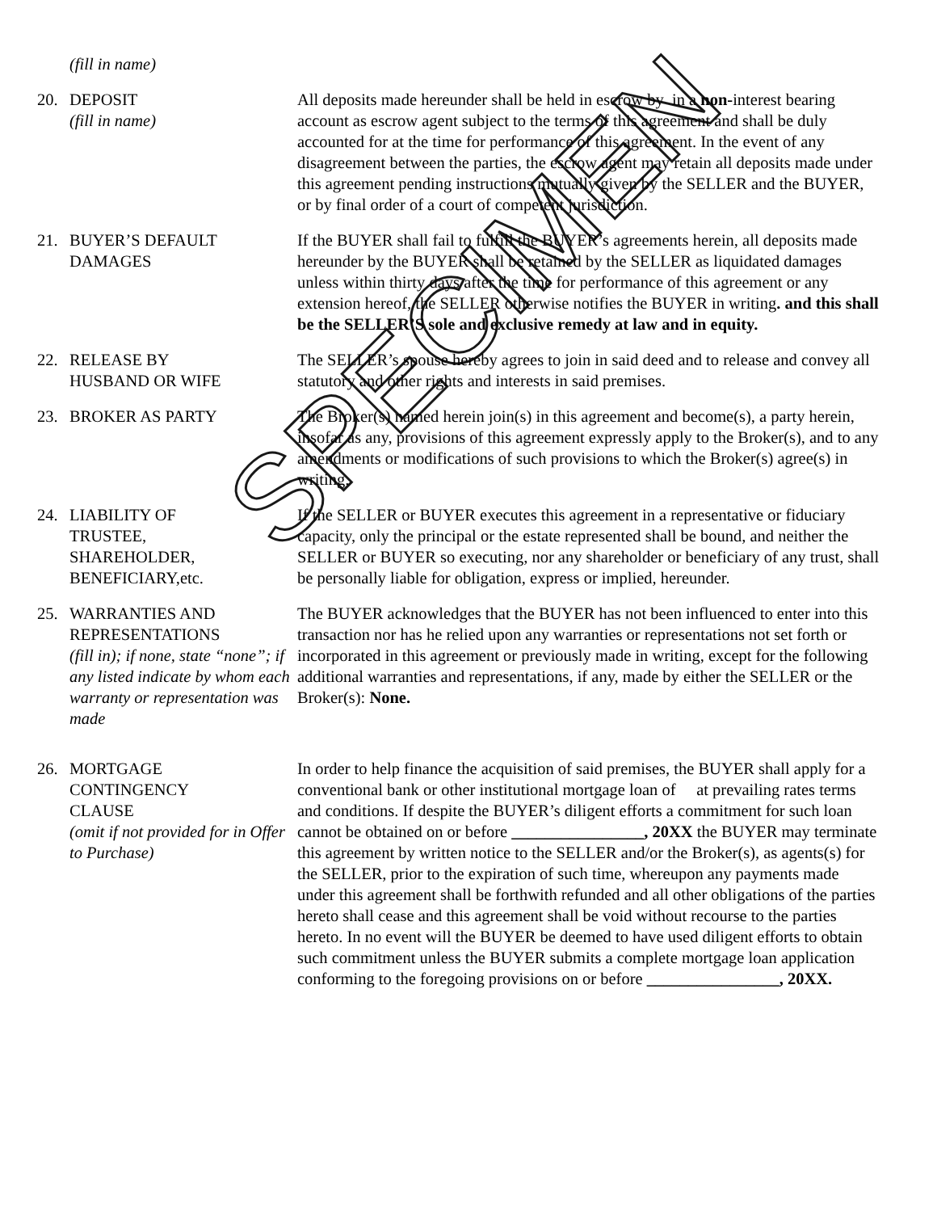(fill in name)
20. DEPOSIT
(fill in name)
All deposits made hereunder shall be held in escrow by in a non-interest bearing account as escrow agent subject to the terms of this agreement and shall be duly accounted for at the time for performance of this agreement. In the event of any disagreement between the parties, the escrow agent may retain all deposits made under this agreement pending instructions mutually given by the SELLER and the BUYER, or by final order of a court of competent jurisdiction.
21. BUYER’S DEFAULT
DAMAGES
If the BUYER shall fail to fulfill the BUYER’s agreements herein, all deposits made hereunder by the BUYER shall be retained by the SELLER as liquidated damages unless within thirty days after the time for performance of this agreement or any extension hereof, the SELLER otherwise notifies the BUYER in writing. and this shall be the SELLER’S sole and exclusive remedy at law and in equity.
22. RELEASE BY
HUSBAND OR WIFE
The SELLER’s spouse hereby agrees to join in said deed and to release and convey all statutory and other rights and interests in said premises.
23. BROKER AS PARTY The Broker(s) named herein join(s) in this agreement and become(s), a party herein, insofar as any, provisions of this agreement expressly apply to the Broker(s), and to any amendments or modifications of such provisions to which the Broker(s) agree(s) in writing.
24. LIABILITY OF
TRUSTEE,
SHAREHOLDER,
BENEFICIARY,etc.
If the SELLER or BUYER executes this agreement in a representative or fiduciary capacity, only the principal or the estate represented shall be bound, and neither the SELLER or BUYER so executing, nor any shareholder or beneficiary of any trust, shall be personally liable for obligation, express or implied, hereunder.
25. WARRANTIES AND
REPRESENTATIONS
(fill in); if none, state “none”; if any listed indicate by whom each warranty or representation was made
The BUYER acknowledges that the BUYER has not been influenced to enter into this transaction nor has he relied upon any warranties or representations not set forth or incorporated in this agreement or previously made in writing, except for the following additional warranties and representations, if any, made by either the SELLER or the Broker(s): None.
26. MORTGAGE
CONTINGENCY
CLAUSE
(omit if not provided for in Offer to Purchase)
In order to help finance the acquisition of said premises, the BUYER shall apply for a conventional bank or other institutional mortgage loan of at prevailing rates terms and conditions. If despite the BUYER’s diligent efforts a commitment for such loan cannot be obtained on or before ________________, 20XX the BUYER may terminate this agreement by written notice to the SELLER and/or the Broker(s), as agents(s) for the SELLER, prior to the expiration of such time, whereupon any payments made under this agreement shall be forthwith refunded and all other obligations of the parties hereto shall cease and this agreement shall be void without recourse to the parties hereto. In no event will the BUYER be deemed to have used diligent efforts to obtain such commitment unless the BUYER submits a complete mortgage loan application conforming to the foregoing provisions on or before ________________, 20XX.
SPECIMEN